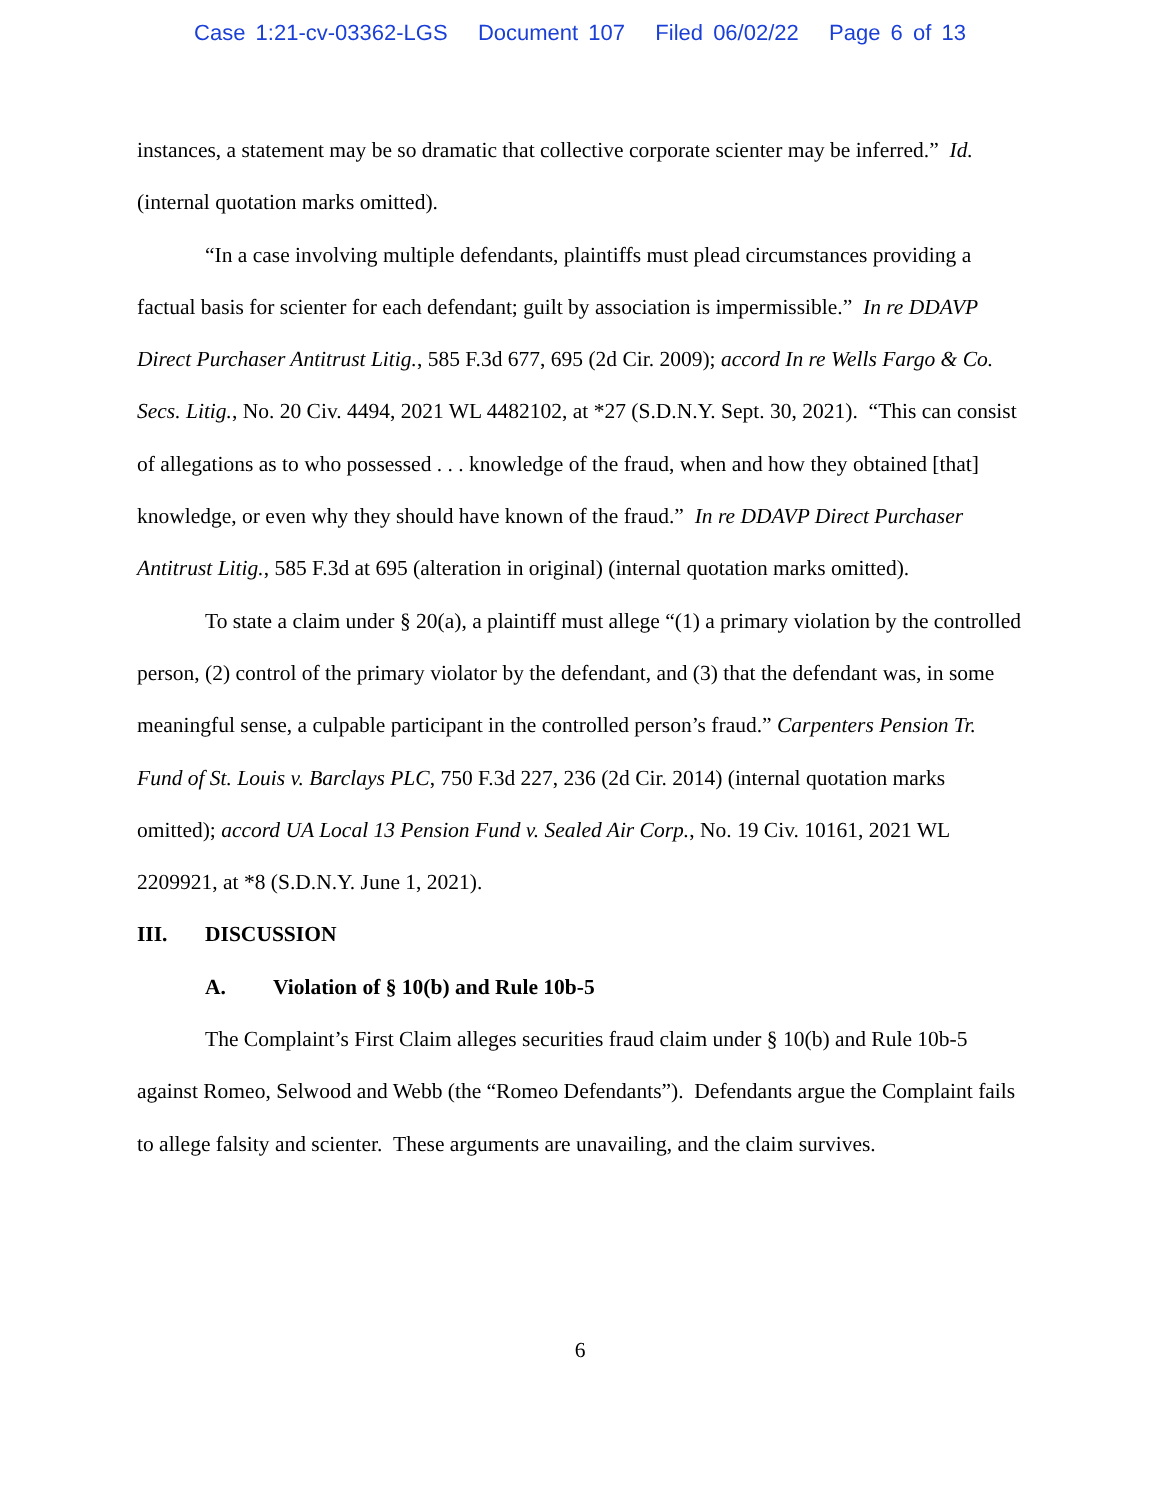Case 1:21-cv-03362-LGS Document 107 Filed 06/02/22 Page 6 of 13
instances, a statement may be so dramatic that collective corporate scienter may be inferred.” Id. (internal quotation marks omitted).
“In a case involving multiple defendants, plaintiffs must plead circumstances providing a factual basis for scienter for each defendant; guilt by association is impermissible.” In re DDAVP Direct Purchaser Antitrust Litig., 585 F.3d 677, 695 (2d Cir. 2009); accord In re Wells Fargo & Co. Secs. Litig., No. 20 Civ. 4494, 2021 WL 4482102, at *27 (S.D.N.Y. Sept. 30, 2021). “This can consist of allegations as to who possessed . . . knowledge of the fraud, when and how they obtained [that] knowledge, or even why they should have known of the fraud.” In re DDAVP Direct Purchaser Antitrust Litig., 585 F.3d at 695 (alteration in original) (internal quotation marks omitted).
To state a claim under § 20(a), a plaintiff must allege “(1) a primary violation by the controlled person, (2) control of the primary violator by the defendant, and (3) that the defendant was, in some meaningful sense, a culpable participant in the controlled person’s fraud.” Carpenters Pension Tr. Fund of St. Louis v. Barclays PLC, 750 F.3d 227, 236 (2d Cir. 2014) (internal quotation marks omitted); accord UA Local 13 Pension Fund v. Sealed Air Corp., No. 19 Civ. 10161, 2021 WL 2209921, at *8 (S.D.N.Y. June 1, 2021).
III. DISCUSSION
A. Violation of § 10(b) and Rule 10b-5
The Complaint’s First Claim alleges securities fraud claim under § 10(b) and Rule 10b-5 against Romeo, Selwood and Webb (the “Romeo Defendants”). Defendants argue the Complaint fails to allege falsity and scienter. These arguments are unavailing, and the claim survives.
6